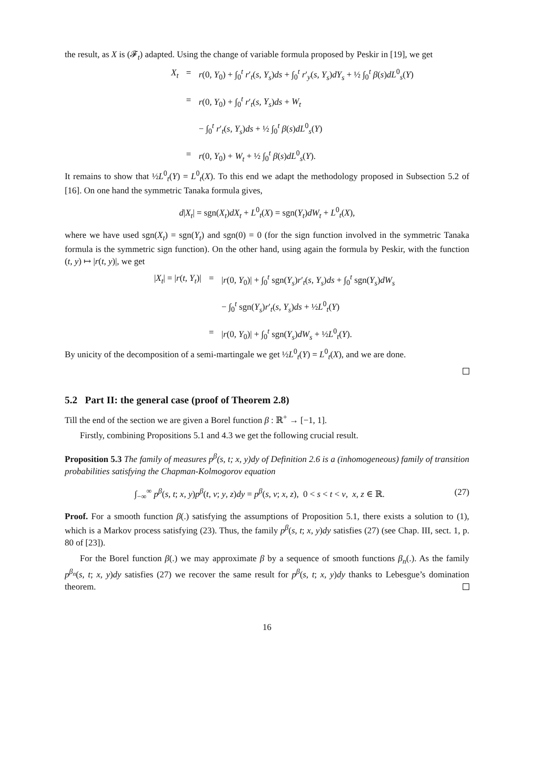the result, as X is (𝓕<sub>t</sub>) adapted. Using the change of variable formula proposed by Peskir in [19], we get
X<sub>t</sub>
=
r(0, Y<sub>0</sub>) + ∫<sub>0</sub><sup>t</sup> r′<sub>t</sub>(s, Y<sub>s</sub>)ds + ∫<sub>0</sub><sup>t</sup> r′<sub>y</sub>(s, Y<sub>s</sub>)dY<sub>s</sub> + ½ ∫<sub>0</sub><sup>t</sup> β(s)dL<sup>0</sup><sub>s</sub>(Y)
=
r(0, Y<sub>0</sub>) + ∫<sub>0</sub><sup>t</sup> r′<sub>t</sub>(s, Y<sub>s</sub>)ds + W<sub>t</sub>
− ∫<sub>0</sub><sup>t</sup> r′<sub>t</sub>(s, Y<sub>s</sub>)ds + ½ ∫<sub>0</sub><sup>t</sup> β(s)dL<sup>0</sup><sub>s</sub>(Y)
=
r(0, Y<sub>0</sub>) + W<sub>t</sub> + ½ ∫<sub>0</sub><sup>t</sup> β(s)dL<sup>0</sup><sub>s</sub>(Y).
It remains to show that ½L<sup>0</sup><sub>t</sub>(Y) = L<sup>0</sup><sub>t</sub>(X). To this end we adapt the methodology proposed in Subsection 5.2 of [16]. On one hand the symmetric Tanaka formula gives,
d|X<sub>t</sub>| = sgn(X<sub>t</sub>)dX<sub>t</sub> + L<sup>0</sup><sub>t</sub>(X) = sgn(Y<sub>t</sub>)dW<sub>t</sub> + L<sup>0</sup><sub>t</sub>(X),
where we have used sgn(X<sub>t</sub>) = sgn(Y<sub>t</sub>) and sgn(0) = 0 (for the sign function involved in the symmetric Tanaka formula is the symmetric sign function). On the other hand, using again the formula by Peskir, with the function (t, y) ↦ |r(t, y)|, we get
|X<sub>t</sub>| = |r(t, Y<sub>t</sub>)|
=
|r(0, Y<sub>0</sub>)| + ∫<sub>0</sub><sup>t</sup> sgn(Y<sub>s</sub>)r′<sub>t</sub>(s, Y<sub>s</sub>)ds + ∫<sub>0</sub><sup>t</sup> sgn(Y<sub>s</sub>)dW<sub>s</sub>
− ∫<sub>0</sub><sup>t</sup> sgn(Y<sub>s</sub>)r′<sub>t</sub>(s, Y<sub>s</sub>)ds + ½L<sup>0</sup><sub>t</sub>(Y)
=
|r(0, Y<sub>0</sub>)| + ∫<sub>0</sub><sup>t</sup> sgn(Y<sub>s</sub>)dW<sub>s</sub> + ½L<sup>0</sup><sub>t</sub>(Y).
By unicity of the decomposition of a semi-martingale we get ½L<sup>0</sup><sub>t</sub>(Y) = L<sup>0</sup><sub>t</sub>(X), and we are done.
5.2 Part II: the general case (proof of Theorem 2.8)
Till the end of the section we are given a Borel function β : ℝ<sup>+</sup> → [−1, 1].
Firstly, combining Propositions 5.1 and 4.3 we get the following crucial result.
Proposition 5.3 The family of measures p<sup>β</sup>(s, t; x, y)dy of Definition 2.6 is a (inhomogeneous) family of transition probabilities satisfying the Chapman-Kolmogorov equation
∫<sub>−∞</sub><sup>∞</sup> p<sup>β</sup>(s, t; x, y)p<sup>β</sup>(t, v; y, z)dy = p<sup>β</sup>(s, v; x, z), 0 < s < t < v, x, z ∈ ℝ.
(27)
Proof. For a smooth function β(.) satisfying the assumptions of Proposition 5.1, there exists a solution to (1), which is a Markov process satisfying (23). Thus, the family p<sup>β</sup>(s, t; x, y)dy satisfies (27) (see Chap. III, sect. 1, p. 80 of [23]).
For the Borel function β(.) we may approximate β by a sequence of smooth functions β<sub>n</sub>(.). As the family p<sup>β<sub>n</sub></sup>(s, t; x, y)dy satisfies (27) we recover the same result for p<sup>β</sup>(s, t; x, y)dy thanks to Lebesgue’s domination theorem.
16